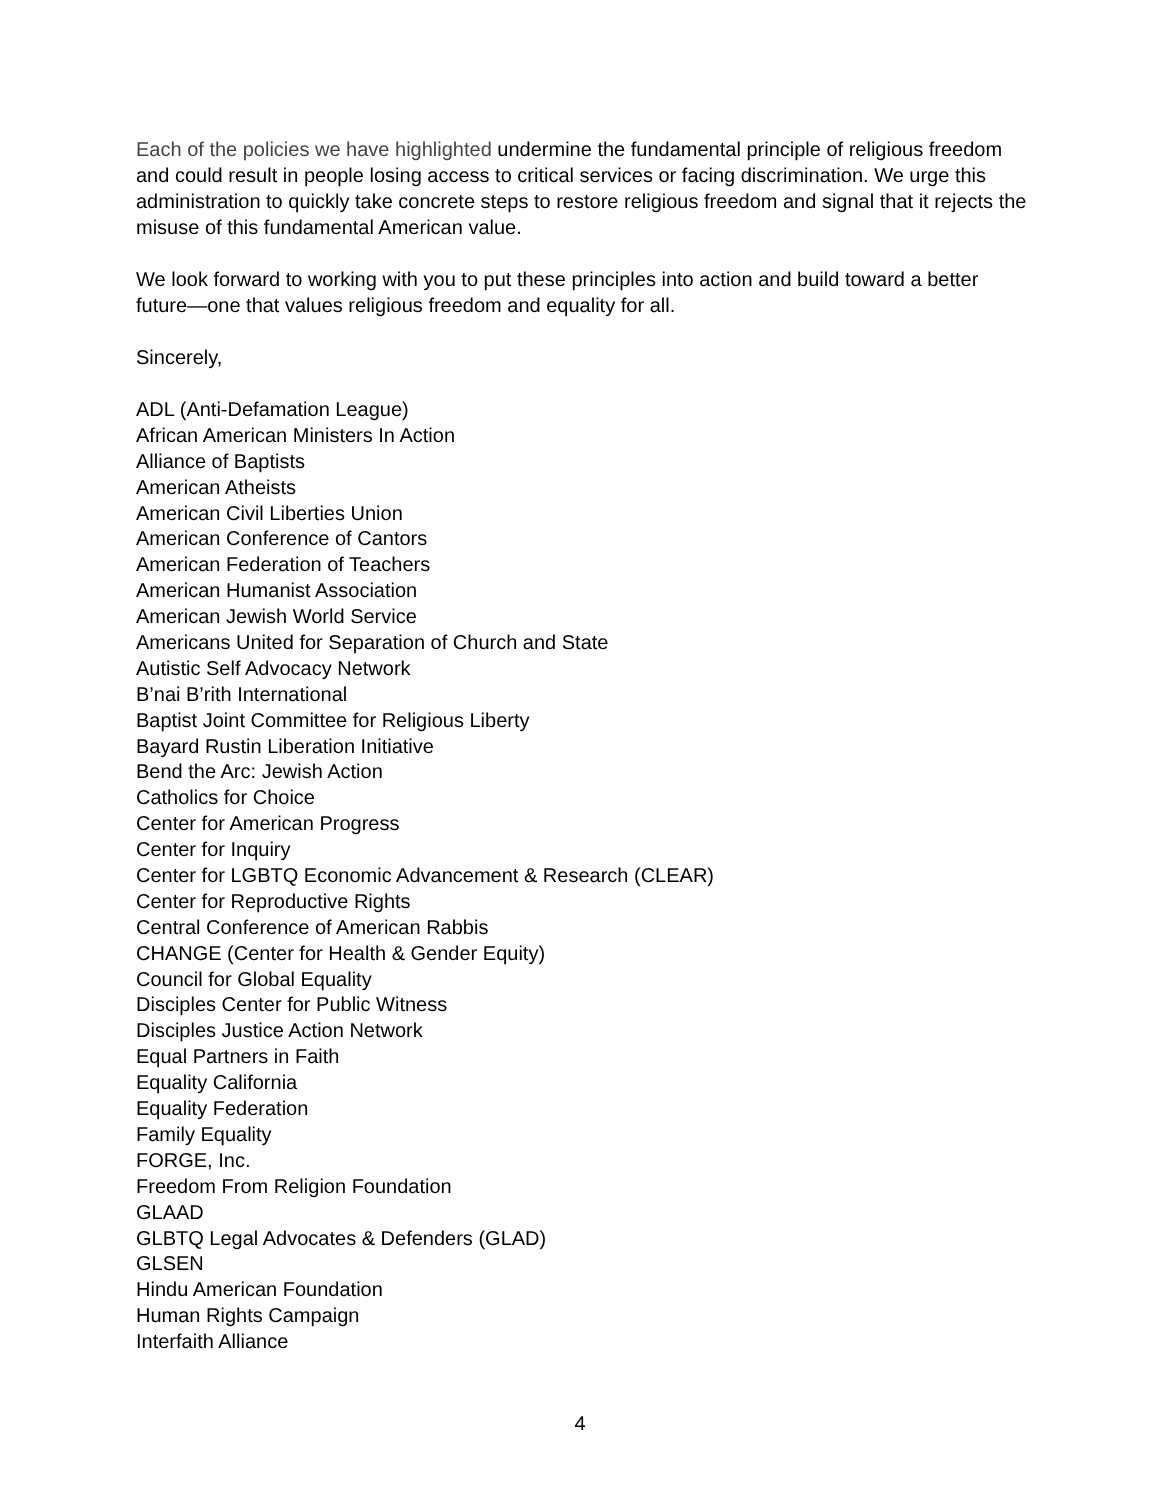Each of the policies we have highlighted undermine the fundamental principle of religious freedom and could result in people losing access to critical services or facing discrimination. We urge this administration to quickly take concrete steps to restore religious freedom and signal that it rejects the misuse of this fundamental American value.
We look forward to working with you to put these principles into action and build toward a better future—one that values religious freedom and equality for all.
Sincerely,
ADL (Anti-Defamation League)
African American Ministers In Action
Alliance of Baptists
American Atheists
American Civil Liberties Union
American Conference of Cantors
American Federation of Teachers
American Humanist Association
American Jewish World Service
Americans United for Separation of Church and State
Autistic Self Advocacy Network
B’nai B’rith International
Baptist Joint Committee for Religious Liberty
Bayard Rustin Liberation Initiative
Bend the Arc: Jewish Action
Catholics for Choice
Center for American Progress
Center for Inquiry
Center for LGBTQ Economic Advancement & Research (CLEAR)
Center for Reproductive Rights
Central Conference of American Rabbis
CHANGE (Center for Health & Gender Equity)
Council for Global Equality
Disciples Center for Public Witness
Disciples Justice Action Network
Equal Partners in Faith
Equality California
Equality Federation
Family Equality
FORGE, Inc.
Freedom From Religion Foundation
GLAAD
GLBTQ Legal Advocates & Defenders (GLAD)
GLSEN
Hindu American Foundation
Human Rights Campaign
Interfaith Alliance
4